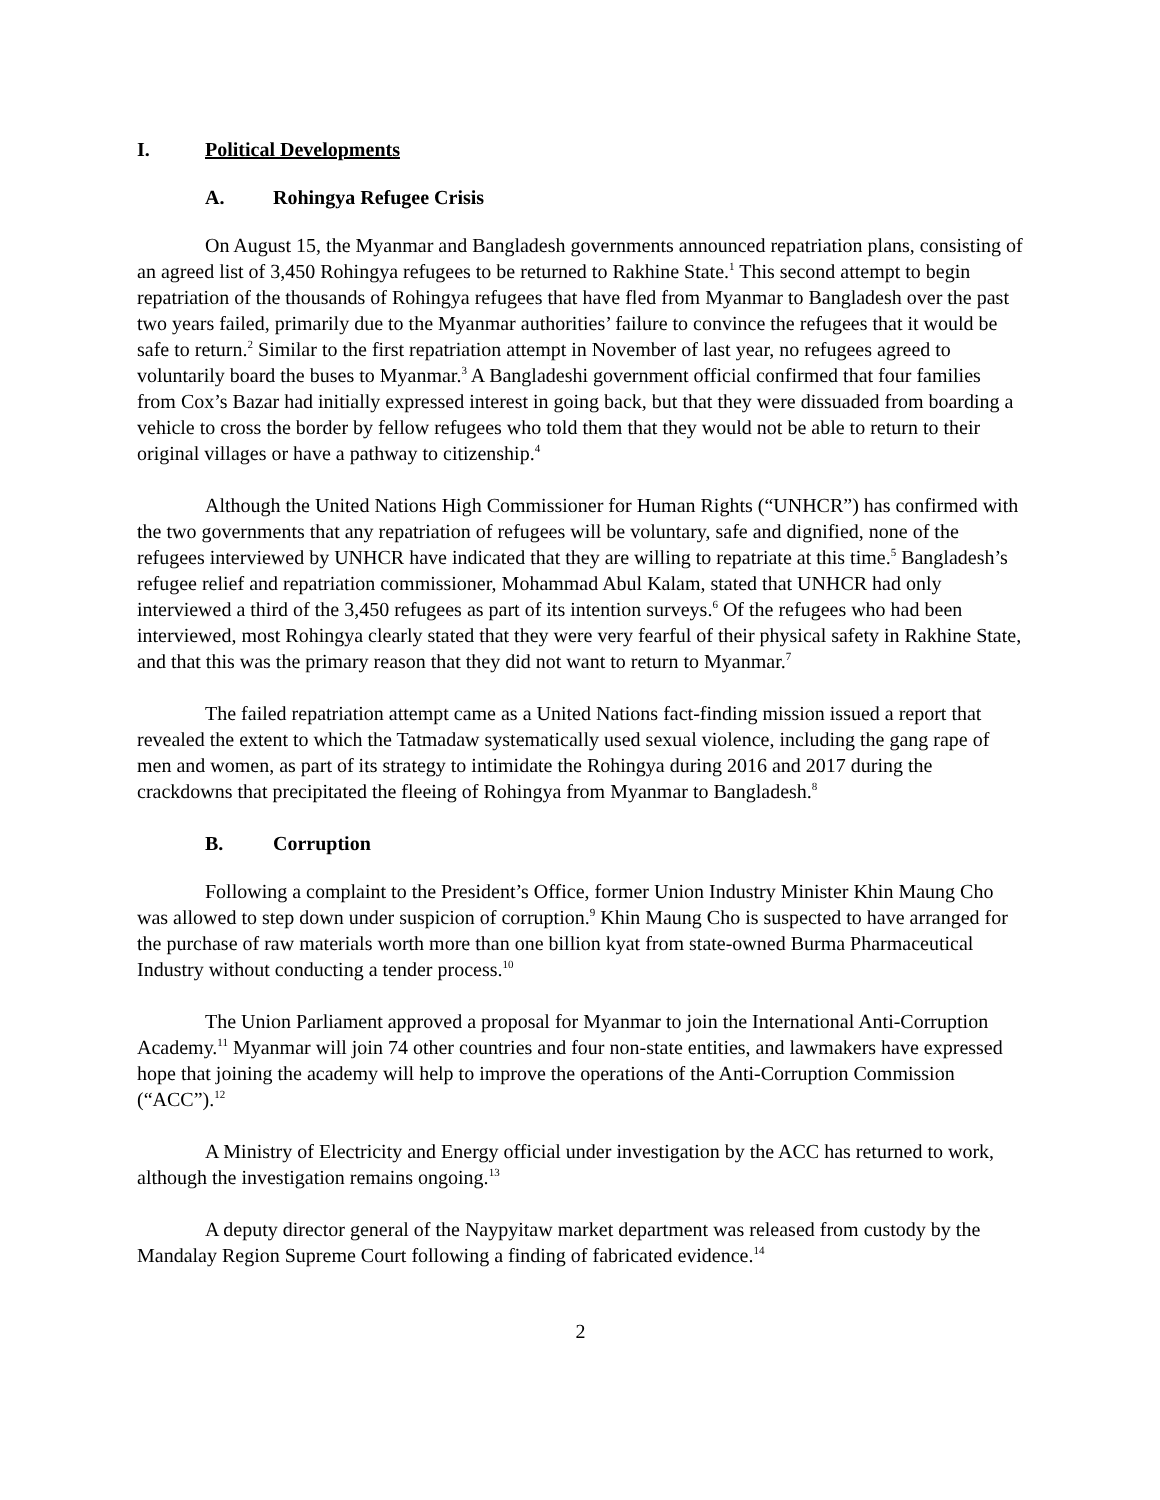I. Political Developments
A. Rohingya Refugee Crisis
On August 15, the Myanmar and Bangladesh governments announced repatriation plans, consisting of an agreed list of 3,450 Rohingya refugees to be returned to Rakhine State.<sup>1</sup> This second attempt to begin repatriation of the thousands of Rohingya refugees that have fled from Myanmar to Bangladesh over the past two years failed, primarily due to the Myanmar authorities’ failure to convince the refugees that it would be safe to return.<sup>2</sup> Similar to the first repatriation attempt in November of last year, no refugees agreed to voluntarily board the buses to Myanmar.<sup>3</sup> A Bangladeshi government official confirmed that four families from Cox’s Bazar had initially expressed interest in going back, but that they were dissuaded from boarding a vehicle to cross the border by fellow refugees who told them that they would not be able to return to their original villages or have a pathway to citizenship.<sup>4</sup>
Although the United Nations High Commissioner for Human Rights (“UNHCR”) has confirmed with the two governments that any repatriation of refugees will be voluntary, safe and dignified, none of the refugees interviewed by UNHCR have indicated that they are willing to repatriate at this time.<sup>5</sup> Bangladesh’s refugee relief and repatriation commissioner, Mohammad Abul Kalam, stated that UNHCR had only interviewed a third of the 3,450 refugees as part of its intention surveys.<sup>6</sup> Of the refugees who had been interviewed, most Rohingya clearly stated that they were very fearful of their physical safety in Rakhine State, and that this was the primary reason that they did not want to return to Myanmar.<sup>7</sup>
The failed repatriation attempt came as a United Nations fact-finding mission issued a report that revealed the extent to which the Tatmadaw systematically used sexual violence, including the gang rape of men and women, as part of its strategy to intimidate the Rohingya during 2016 and 2017 during the crackdowns that precipitated the fleeing of Rohingya from Myanmar to Bangladesh.<sup>8</sup>
B. Corruption
Following a complaint to the President’s Office, former Union Industry Minister Khin Maung Cho was allowed to step down under suspicion of corruption.<sup>9</sup> Khin Maung Cho is suspected to have arranged for the purchase of raw materials worth more than one billion kyat from state-owned Burma Pharmaceutical Industry without conducting a tender process.<sup>10</sup>
The Union Parliament approved a proposal for Myanmar to join the International Anti-Corruption Academy.<sup>11</sup> Myanmar will join 74 other countries and four non-state entities, and lawmakers have expressed hope that joining the academy will help to improve the operations of the Anti-Corruption Commission (“ACC”).<sup>12</sup>
A Ministry of Electricity and Energy official under investigation by the ACC has returned to work, although the investigation remains ongoing.<sup>13</sup>
A deputy director general of the Naypyitaw market department was released from custody by the Mandalay Region Supreme Court following a finding of fabricated evidence.<sup>14</sup>
2